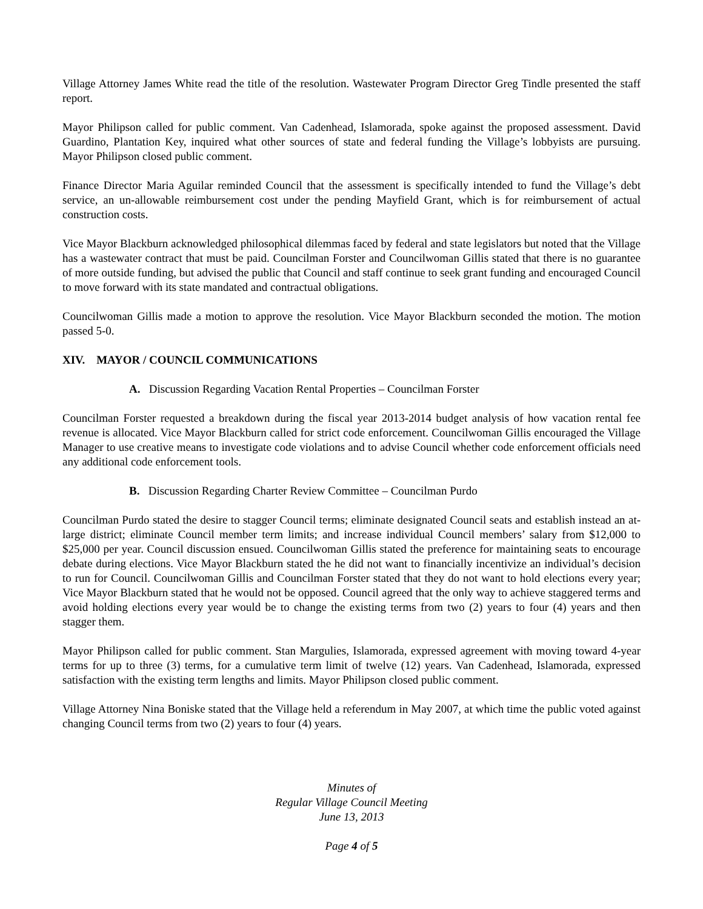Village Attorney James White read the title of the resolution. Wastewater Program Director Greg Tindle presented the staff report.
Mayor Philipson called for public comment. Van Cadenhead, Islamorada, spoke against the proposed assessment. David Guardino, Plantation Key, inquired what other sources of state and federal funding the Village’s lobbyists are pursuing. Mayor Philipson closed public comment.
Finance Director Maria Aguilar reminded Council that the assessment is specifically intended to fund the Village’s debt service, an un-allowable reimbursement cost under the pending Mayfield Grant, which is for reimbursement of actual construction costs.
Vice Mayor Blackburn acknowledged philosophical dilemmas faced by federal and state legislators but noted that the Village has a wastewater contract that must be paid. Councilman Forster and Councilwoman Gillis stated that there is no guarantee of more outside funding, but advised the public that Council and staff continue to seek grant funding and encouraged Council to move forward with its state mandated and contractual obligations.
Councilwoman Gillis made a motion to approve the resolution. Vice Mayor Blackburn seconded the motion. The motion passed 5-0.
XIV. MAYOR / COUNCIL COMMUNICATIONS
A. Discussion Regarding Vacation Rental Properties – Councilman Forster
Councilman Forster requested a breakdown during the fiscal year 2013-2014 budget analysis of how vacation rental fee revenue is allocated. Vice Mayor Blackburn called for strict code enforcement. Councilwoman Gillis encouraged the Village Manager to use creative means to investigate code violations and to advise Council whether code enforcement officials need any additional code enforcement tools.
B. Discussion Regarding Charter Review Committee – Councilman Purdo
Councilman Purdo stated the desire to stagger Council terms; eliminate designated Council seats and establish instead an at-large district; eliminate Council member term limits; and increase individual Council members’ salary from $12,000 to $25,000 per year. Council discussion ensued. Councilwoman Gillis stated the preference for maintaining seats to encourage debate during elections. Vice Mayor Blackburn stated the he did not want to financially incentivize an individual’s decision to run for Council. Councilwoman Gillis and Councilman Forster stated that they do not want to hold elections every year; Vice Mayor Blackburn stated that he would not be opposed. Council agreed that the only way to achieve staggered terms and avoid holding elections every year would be to change the existing terms from two (2) years to four (4) years and then stagger them.
Mayor Philipson called for public comment. Stan Margulies, Islamorada, expressed agreement with moving toward 4-year terms for up to three (3) terms, for a cumulative term limit of twelve (12) years. Van Cadenhead, Islamorada, expressed satisfaction with the existing term lengths and limits. Mayor Philipson closed public comment.
Village Attorney Nina Boniske stated that the Village held a referendum in May 2007, at which time the public voted against changing Council terms from two (2) years to four (4) years.
Minutes of
Regular Village Council Meeting
June 13, 2013
Page 4 of 5